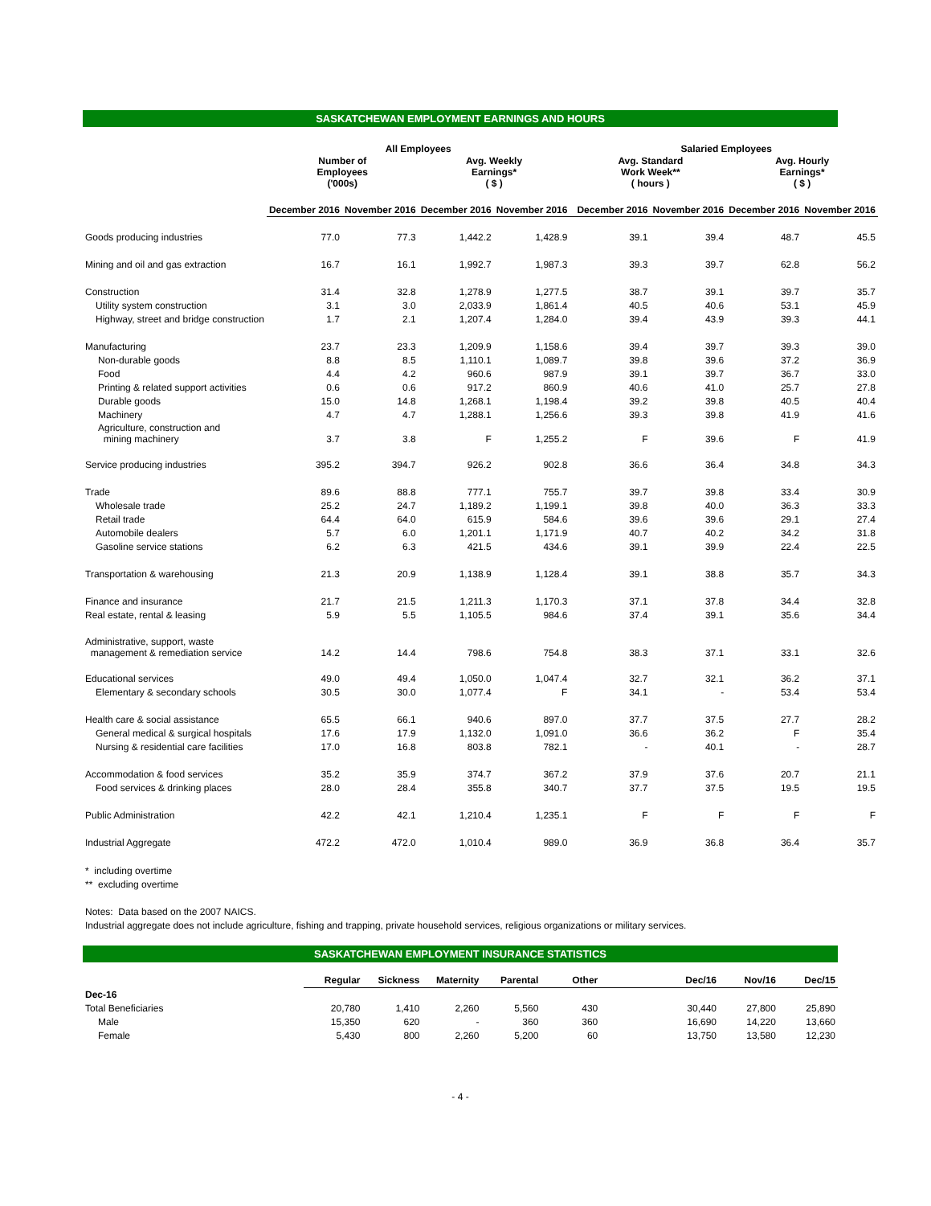SASKATCHEWAN EMPLOYMENT EARNINGS AND HOURS
| | All Employees | | | | | Salaried Employees | | | |
| --- | --- | --- | --- | --- | --- | --- | --- | --- | --- |
| | Number of Employees ('000s) | | Avg. Weekly Earnings* ( $ ) | | | Avg. Standard Work Week** ( hours ) | | Avg. Hourly Earnings* ( $ ) | |
| | December 2016 | November 2016 | December 2016 | November 2016 | | December 2016 | November 2016 | December 2016 | November 2016 |
| Goods producing industries | 77.0 | 77.3 | 1,442.2 | 1,428.9 | | 39.1 | 39.4 | 48.7 | 45.5 |
| Mining and oil and gas extraction | 16.7 | 16.1 | 1,992.7 | 1,987.3 | | 39.3 | 39.7 | 62.8 | 56.2 |
| Construction | 31.4 | 32.8 | 1,278.9 | 1,277.5 | | 38.7 | 39.1 | 39.7 | 35.7 |
| Utility system construction | 3.1 | 3.0 | 2,033.9 | 1,861.4 | | 40.5 | 40.6 | 53.1 | 45.9 |
| Highway, street and bridge construction | 1.7 | 2.1 | 1,207.4 | 1,284.0 | | 39.4 | 43.9 | 39.3 | 44.1 |
| Manufacturing | 23.7 | 23.3 | 1,209.9 | 1,158.6 | | 39.4 | 39.7 | 39.3 | 39.0 |
| Non-durable goods | 8.8 | 8.5 | 1,110.1 | 1,089.7 | | 39.8 | 39.6 | 37.2 | 36.9 |
| Food | 4.4 | 4.2 | 960.6 | 987.9 | | 39.1 | 39.7 | 36.7 | 33.0 |
| Printing & related support activities | 0.6 | 0.6 | 917.2 | 860.9 | | 40.6 | 41.0 | 25.7 | 27.8 |
| Durable goods | 15.0 | 14.8 | 1,268.1 | 1,198.4 | | 39.2 | 39.8 | 40.5 | 40.4 |
| Machinery | 4.7 | 4.7 | 1,288.1 | 1,256.6 | | 39.3 | 39.8 | 41.9 | 41.6 |
| Agriculture, construction and mining machinery | 3.7 | 3.8 | F | 1,255.2 | | F | 39.6 | F | 41.9 |
| Service producing industries | 395.2 | 394.7 | 926.2 | 902.8 | | 36.6 | 36.4 | 34.8 | 34.3 |
| Trade | 89.6 | 88.8 | 777.1 | 755.7 | | 39.7 | 39.8 | 33.4 | 30.9 |
| Wholesale trade | 25.2 | 24.7 | 1,189.2 | 1,199.1 | | 39.8 | 40.0 | 36.3 | 33.3 |
| Retail trade | 64.4 | 64.0 | 615.9 | 584.6 | | 39.6 | 39.6 | 29.1 | 27.4 |
| Automobile dealers | 5.7 | 6.0 | 1,201.1 | 1,171.9 | | 40.7 | 40.2 | 34.2 | 31.8 |
| Gasoline service stations | 6.2 | 6.3 | 421.5 | 434.6 | | 39.1 | 39.9 | 22.4 | 22.5 |
| Transportation & warehousing | 21.3 | 20.9 | 1,138.9 | 1,128.4 | | 39.1 | 38.8 | 35.7 | 34.3 |
| Finance and insurance | 21.7 | 21.5 | 1,211.3 | 1,170.3 | | 37.1 | 37.8 | 34.4 | 32.8 |
| Real estate, rental & leasing | 5.9 | 5.5 | 1,105.5 | 984.6 | | 37.4 | 39.1 | 35.6 | 34.4 |
| Administrative, support, waste management & remediation service | 14.2 | 14.4 | 798.6 | 754.8 | | 38.3 | 37.1 | 33.1 | 32.6 |
| Educational services | 49.0 | 49.4 | 1,050.0 | 1,047.4 | | 32.7 | 32.1 | 36.2 | 37.1 |
| Elementary & secondary schools | 30.5 | 30.0 | 1,077.4 | F | | 34.1 | - | 53.4 | 53.4 |
| Health care & social assistance | 65.5 | 66.1 | 940.6 | 897.0 | | 37.7 | 37.5 | 27.7 | 28.2 |
| General medical & surgical hospitals | 17.6 | 17.9 | 1,132.0 | 1,091.0 | | 36.6 | 36.2 | F | 35.4 |
| Nursing & residential care facilities | 17.0 | 16.8 | 803.8 | 782.1 | | - | 40.1 | - | 28.7 |
| Accommodation & food services | 35.2 | 35.9 | 374.7 | 367.2 | | 37.9 | 37.6 | 20.7 | 21.1 |
| Food services & drinking places | 28.0 | 28.4 | 355.8 | 340.7 | | 37.7 | 37.5 | 19.5 | 19.5 |
| Public Administration | 42.2 | 42.1 | 1,210.4 | 1,235.1 | | F | F | F | F |
| Industrial Aggregate | 472.2 | 472.0 | 1,010.4 | 989.0 | | 36.9 | 36.8 | 36.4 | 35.7 |
* including overtime
** excluding overtime
Notes: Data based on the 2007 NAICS.
Industrial aggregate does not include agriculture, fishing and trapping, private household services, religious organizations or military services.
SASKATCHEWAN EMPLOYMENT INSURANCE STATISTICS
| | Regular | Sickness | Maternity | Parental | Other | | Dec/16 | Nov/16 | Dec/15 |
| --- | --- | --- | --- | --- | --- | --- | --- | --- | --- |
| Dec-16 | | | | | | | | | |
| Total Beneficiaries | 20,780 | 1,410 | 2,260 | 5,560 | 430 | | 30,440 | 27,800 | 25,890 |
| Male | 15,350 | 620 | - | 360 | 360 | | 16,690 | 14,220 | 13,660 |
| Female | 5,430 | 800 | 2,260 | 5,200 | 60 | | 13,750 | 13,580 | 12,230 |
- 4 -